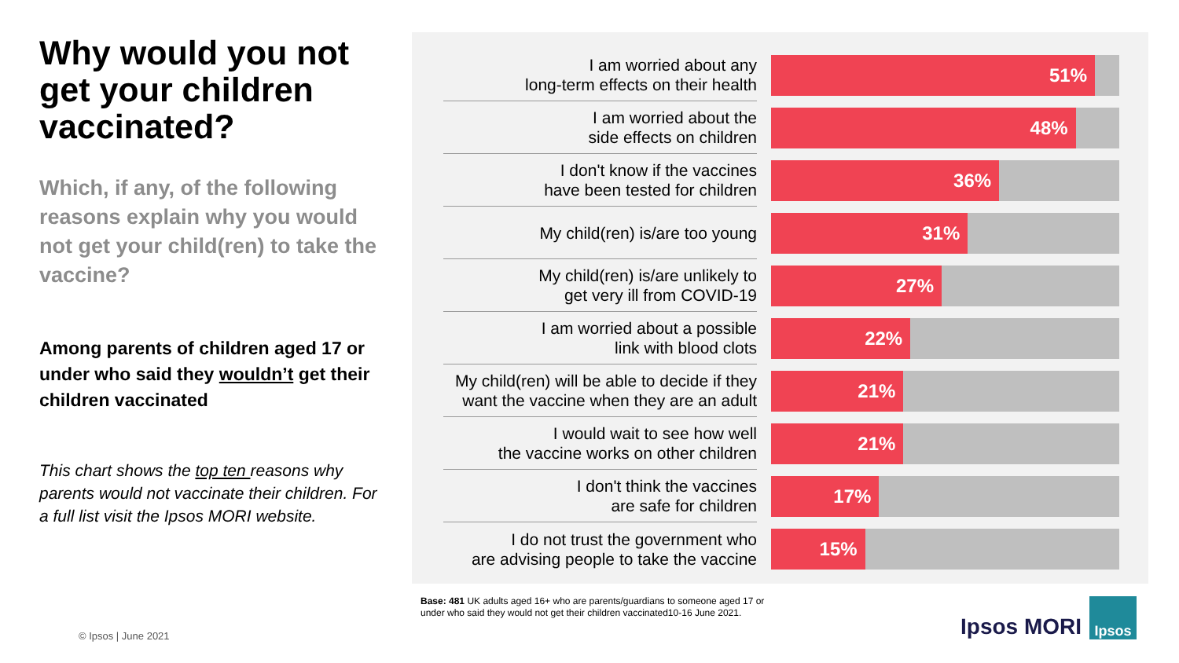Why would you not get your children vaccinated?
Which, if any, of the following reasons explain why you would not get your child(ren) to take the vaccine?
Among parents of children aged 17 or under who said they wouldn’t get their children vaccinated
This chart shows the top ten reasons why parents would not vaccinate their children. For a full list visit the Ipsos MORI website.
I am worried about any
long-term effects on their health
51%
I am worried about the
side effects on children
48%
I don't know if the vaccines
have been tested for children
36%
My child(ren) is/are too young
31%
My child(ren) is/are unlikely to
get very ill from COVID-19
27%
I am worried about a possible
link with blood clots
22%
My child(ren) will be able to decide if they
want the vaccine when they are an adult
21%
I would wait to see how well
the vaccine works on other children
21%
I don't think the vaccines
are safe for children
17%
I do not trust the government who
are advising people to take the vaccine
15%
Base: 481 UK adults aged 16+ who are parents/guardians to someone aged 17 or under who said they would not get their children vaccinated10-16 June 2021.
© Ipsos | June 2021 Ipsos MORI
Ipsos